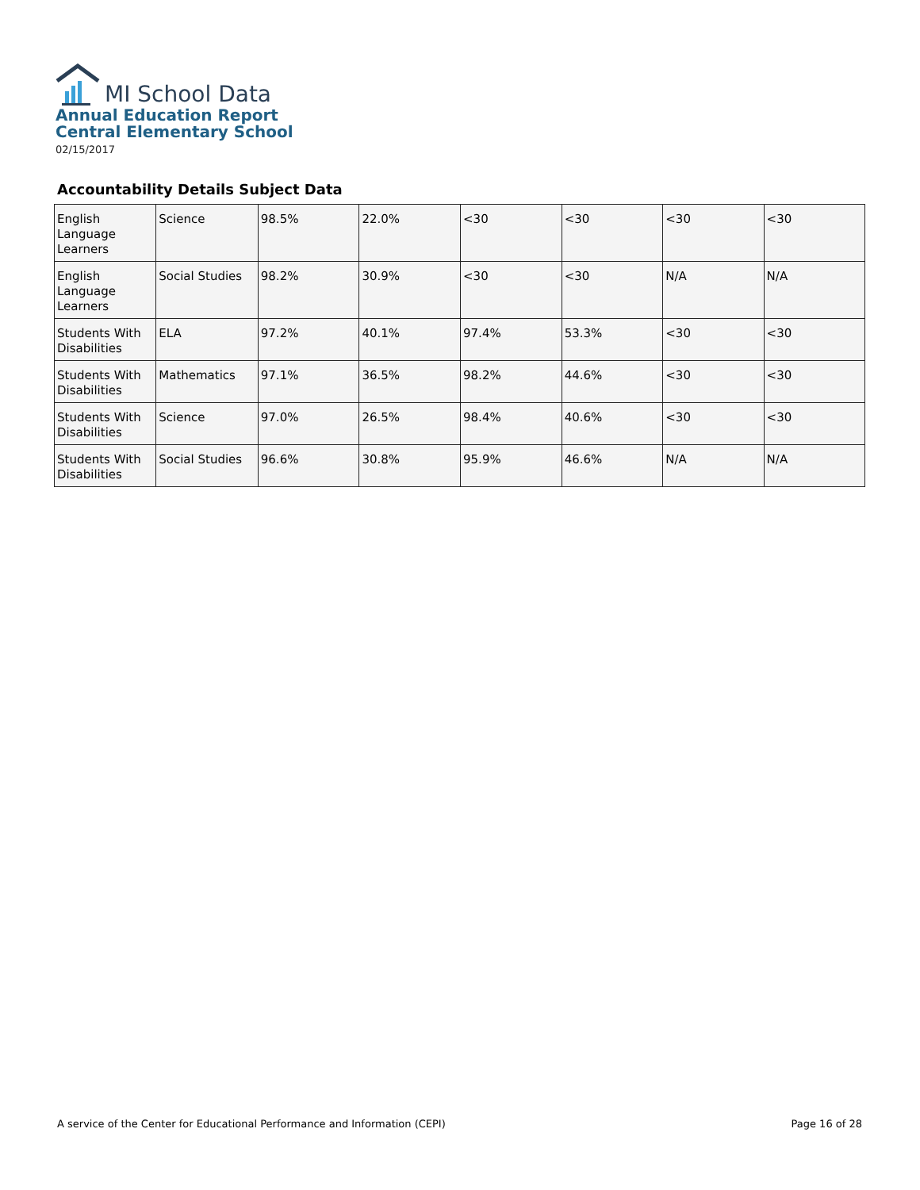MI School Data
Annual Education Report
Central Elementary School
02/15/2017
Accountability Details Subject Data
| English Language Learners | Science | 98.5% | 22.0% | <30 | <30 | <30 | <30 |
| English Language Learners | Social Studies | 98.2% | 30.9% | <30 | <30 | N/A | N/A |
| Students With Disabilities | ELA | 97.2% | 40.1% | 97.4% | 53.3% | <30 | <30 |
| Students With Disabilities | Mathematics | 97.1% | 36.5% | 98.2% | 44.6% | <30 | <30 |
| Students With Disabilities | Science | 97.0% | 26.5% | 98.4% | 40.6% | <30 | <30 |
| Students With Disabilities | Social Studies | 96.6% | 30.8% | 95.9% | 46.6% | N/A | N/A |
A service of the Center for Educational Performance and Information (CEPI) Page 16 of 28